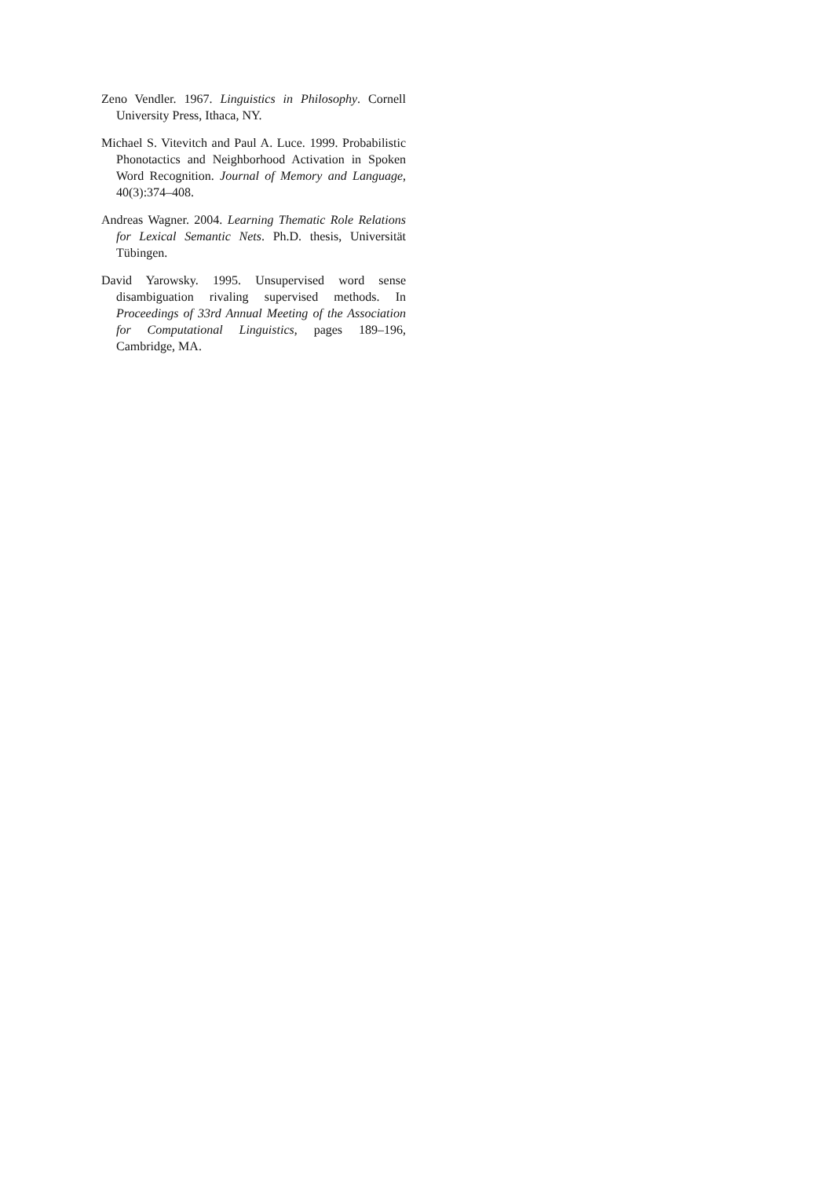Zeno Vendler. 1967. Linguistics in Philosophy. Cornell University Press, Ithaca, NY.
Michael S. Vitevitch and Paul A. Luce. 1999. Probabilistic Phonotactics and Neighborhood Activation in Spoken Word Recognition. Journal of Memory and Language, 40(3):374–408.
Andreas Wagner. 2004. Learning Thematic Role Relations for Lexical Semantic Nets. Ph.D. thesis, Universität Tübingen.
David Yarowsky. 1995. Unsupervised word sense disambiguation rivaling supervised methods. In Proceedings of 33rd Annual Meeting of the Association for Computational Linguistics, pages 189–196, Cambridge, MA.